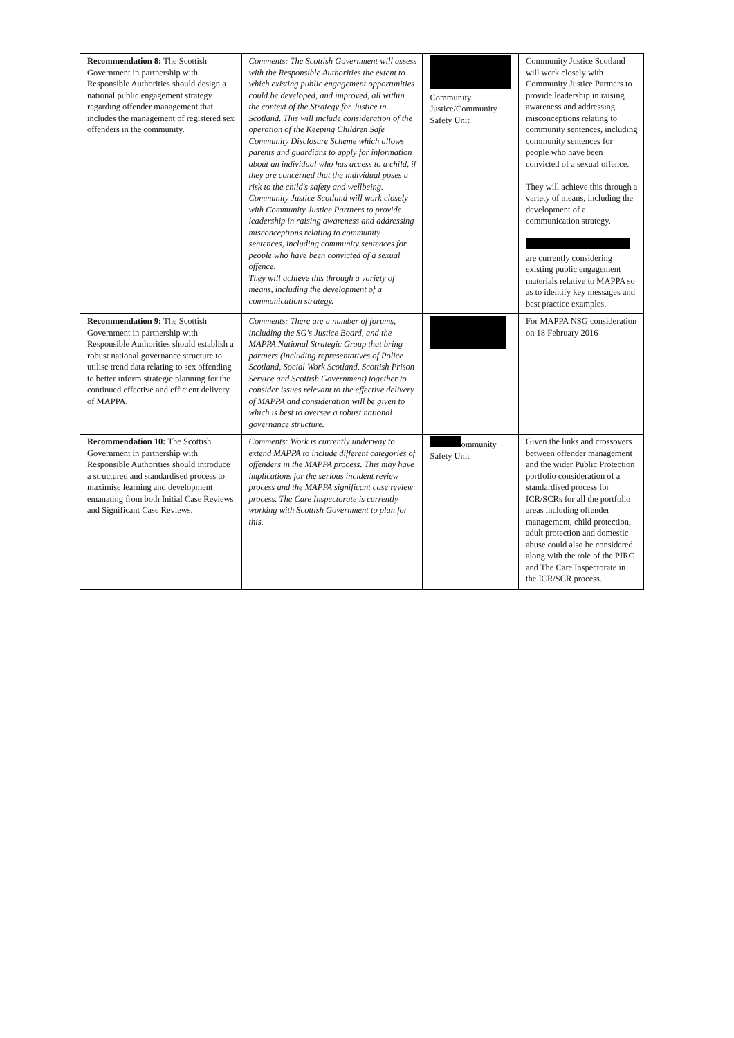| Recommendation 8: The Scottish Government in partnership with Responsible Authorities should design a national public engagement strategy regarding offender management that includes the management of registered sex offenders in the community. | Comments: The Scottish Government will assess with the Responsible Authorities the extent to which existing public engagement opportunities could be developed, and improved, all within the context of the Strategy for Justice in Scotland. This will include consideration of the operation of the Keeping Children Safe Community Disclosure Scheme which allows parents and guardians to apply for information about an individual who has access to a child, if they are concerned that the individual poses a risk to the child's safety and wellbeing. Community Justice Scotland will work closely with Community Justice Partners to provide leadership in raising awareness and addressing misconceptions relating to community sentences, including community sentences for people who have been convicted of a sexual offence. They will achieve this through a variety of means, including the development of a communication strategy. | Community Justice/Community Safety Unit | Community Justice Scotland will work closely with Community Justice Partners to provide leadership in raising awareness and addressing misconceptions relating to community sentences, including community sentences for people who have been convicted of a sexual offence. They will achieve this through a variety of means, including the development of a communication strategy. are currently considering existing public engagement materials relative to MAPPA so as to identify key messages and best practice examples. |
| Recommendation 9: The Scottish Government in partnership with Responsible Authorities should establish a robust national governance structure to utilise trend data relating to sex offending to better inform strategic planning for the continued effective and efficient delivery of MAPPA. | Comments: There are a number of forums, including the SG's Justice Board, and the MAPPA National Strategic Group that bring partners (including representatives of Police Scotland, Social Work Scotland, Scottish Prison Service and Scottish Government) together to consider issues relevant to the effective delivery of MAPPA and consideration will be given to which is best to oversee a robust national governance structure. | | For MAPPA NSG consideration on 18 February 2016 |
| Recommendation 10: The Scottish Government in partnership with Responsible Authorities should introduce a structured and standardised process to maximise learning and development emanating from both Initial Case Reviews and Significant Case Reviews. | Comments: Work is currently underway to extend MAPPA to include different categories of offenders in the MAPPA process. This may have implications for the serious incident review process and the MAPPA significant case review process. The Care Inspectorate is currently working with Scottish Government to plan for this. | ommunity Safety Unit | Given the links and crossovers between offender management and the wider Public Protection portfolio consideration of a standardised process for ICR/SCRs for all the portfolio areas including offender management, child protection, adult protection and domestic abuse could also be considered along with the role of the PIRC and The Care Inspectorate in the ICR/SCR process. |